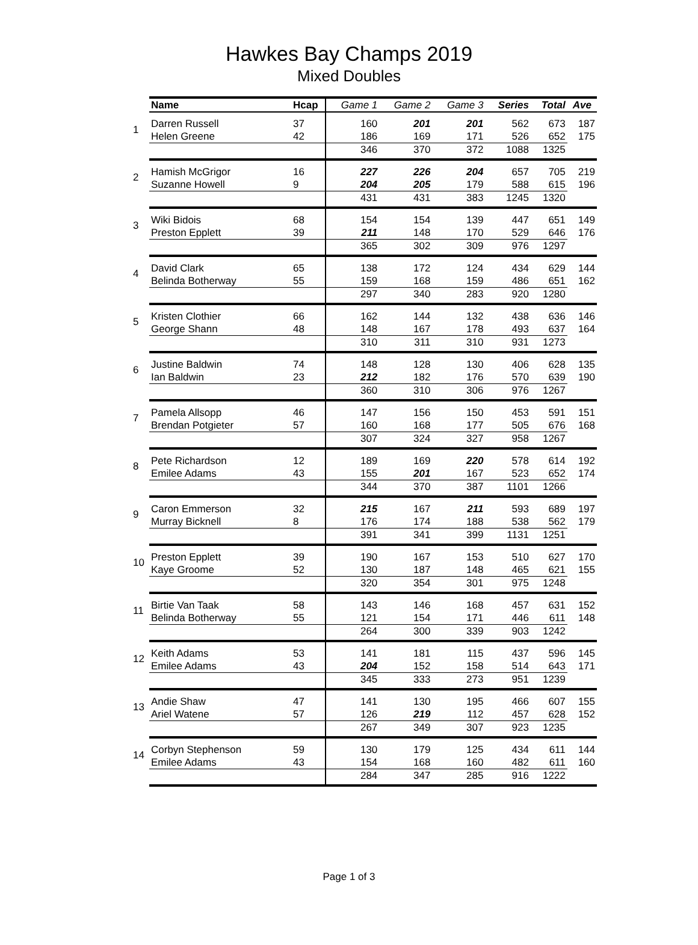Hawkes Bay Champs 2019
Mixed Doubles
| | Name | Hcap | Game 1 | Game 2 | Game 3 | Series | Total | Ave |
| --- | --- | --- | --- | --- | --- | --- | --- | --- |
| 1 | Darren Russell | 37 | 160 | 201 | 201 | 562 | 673 | 187 |
| | Helen Greene | 42 | 186 | 169 | 171 | 526 | 652 | 175 |
| | | | 346 | 370 | 372 | 1088 | 1325 | |
| 2 | Hamish McGrigor | 16 | 227 | 226 | 204 | 657 | 705 | 219 |
| | Suzanne Howell | 9 | 204 | 205 | 179 | 588 | 615 | 196 |
| | | | 431 | 431 | 383 | 1245 | 1320 | |
| 3 | Wiki Bidois | 68 | 154 | 154 | 139 | 447 | 651 | 149 |
| | Preston Epplett | 39 | 211 | 148 | 170 | 529 | 646 | 176 |
| | | | 365 | 302 | 309 | 976 | 1297 | |
| 4 | David Clark | 65 | 138 | 172 | 124 | 434 | 629 | 144 |
| | Belinda Botherway | 55 | 159 | 168 | 159 | 486 | 651 | 162 |
| | | | 297 | 340 | 283 | 920 | 1280 | |
| 5 | Kristen Clothier | 66 | 162 | 144 | 132 | 438 | 636 | 146 |
| | George Shann | 48 | 148 | 167 | 178 | 493 | 637 | 164 |
| | | | 310 | 311 | 310 | 931 | 1273 | |
| 6 | Justine Baldwin | 74 | 148 | 128 | 130 | 406 | 628 | 135 |
| | Ian Baldwin | 23 | 212 | 182 | 176 | 570 | 639 | 190 |
| | | | 360 | 310 | 306 | 976 | 1267 | |
| 7 | Pamela Allsopp | 46 | 147 | 156 | 150 | 453 | 591 | 151 |
| | Brendan Potgieter | 57 | 160 | 168 | 177 | 505 | 676 | 168 |
| | | | 307 | 324 | 327 | 958 | 1267 | |
| 8 | Pete Richardson | 12 | 189 | 169 | 220 | 578 | 614 | 192 |
| | Emilee Adams | 43 | 155 | 201 | 167 | 523 | 652 | 174 |
| | | | 344 | 370 | 387 | 1101 | 1266 | |
| 9 | Caron Emmerson | 32 | 215 | 167 | 211 | 593 | 689 | 197 |
| | Murray Bicknell | 8 | 176 | 174 | 188 | 538 | 562 | 179 |
| | | | 391 | 341 | 399 | 1131 | 1251 | |
| 10 | Preston Epplett | 39 | 190 | 167 | 153 | 510 | 627 | 170 |
| | Kaye Groome | 52 | 130 | 187 | 148 | 465 | 621 | 155 |
| | | | 320 | 354 | 301 | 975 | 1248 | |
| 11 | Birtie Van Taak | 58 | 143 | 146 | 168 | 457 | 631 | 152 |
| | Belinda Botherway | 55 | 121 | 154 | 171 | 446 | 611 | 148 |
| | | | 264 | 300 | 339 | 903 | 1242 | |
| 12 | Keith Adams | 53 | 141 | 181 | 115 | 437 | 596 | 145 |
| | Emilee Adams | 43 | 204 | 152 | 158 | 514 | 643 | 171 |
| | | | 345 | 333 | 273 | 951 | 1239 | |
| 13 | Andie Shaw | 47 | 141 | 130 | 195 | 466 | 607 | 155 |
| | Ariel Watene | 57 | 126 | 219 | 112 | 457 | 628 | 152 |
| | | | 267 | 349 | 307 | 923 | 1235 | |
| 14 | Corbyn Stephenson | 59 | 130 | 179 | 125 | 434 | 611 | 144 |
| | Emilee Adams | 43 | 154 | 168 | 160 | 482 | 611 | 160 |
| | | | 284 | 347 | 285 | 916 | 1222 | |
Page 1 of 3